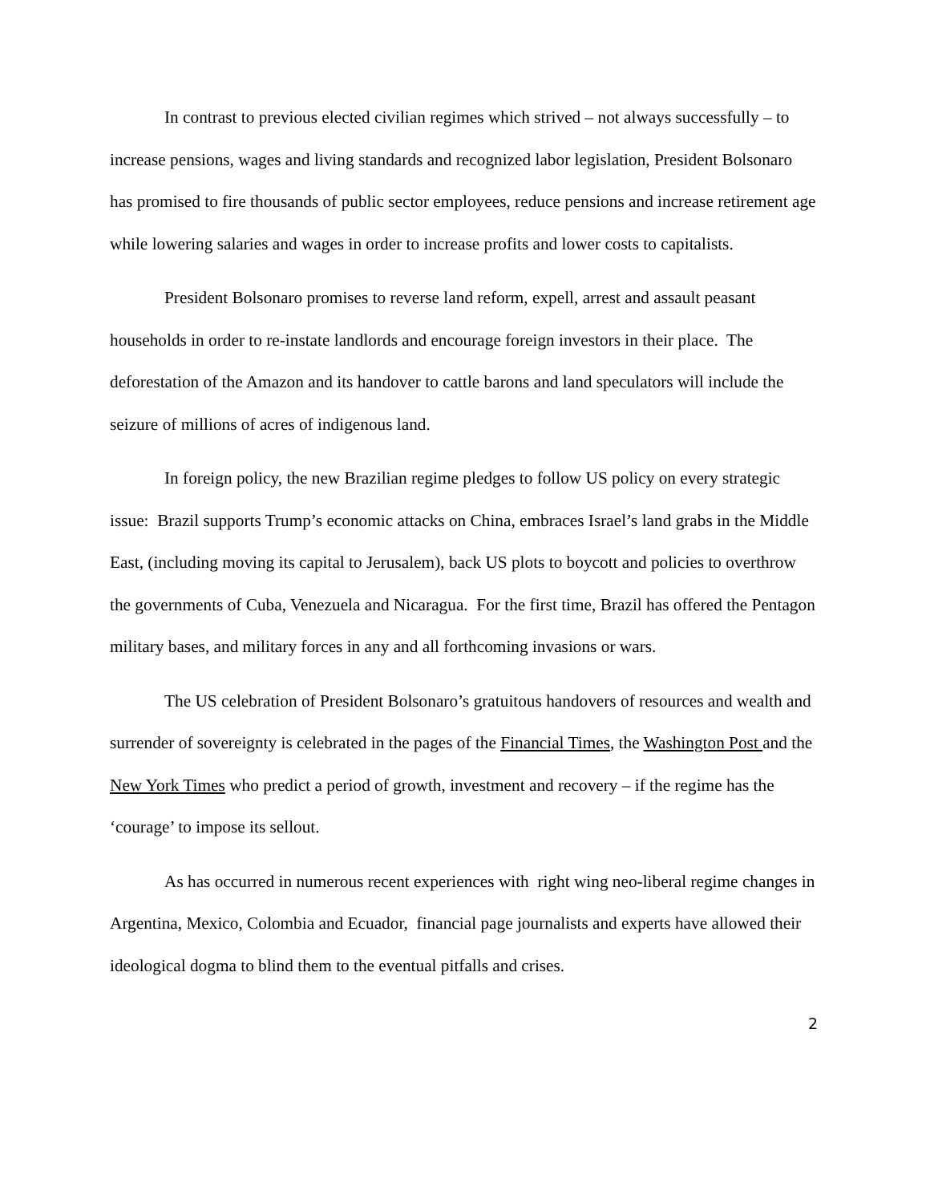In contrast to previous elected civilian regimes which strived – not always successfully – to increase pensions, wages and living standards and recognized labor legislation, President Bolsonaro has promised to fire thousands of public sector employees, reduce pensions and increase retirement age while lowering salaries and wages in order to increase profits and lower costs to capitalists.
President Bolsonaro promises to reverse land reform, expell, arrest and assault peasant households in order to re-instate landlords and encourage foreign investors in their place. The deforestation of the Amazon and its handover to cattle barons and land speculators will include the seizure of millions of acres of indigenous land.
In foreign policy, the new Brazilian regime pledges to follow US policy on every strategic issue: Brazil supports Trump’s economic attacks on China, embraces Israel’s land grabs in the Middle East, (including moving its capital to Jerusalem), back US plots to boycott and policies to overthrow the governments of Cuba, Venezuela and Nicaragua. For the first time, Brazil has offered the Pentagon military bases, and military forces in any and all forthcoming invasions or wars.
The US celebration of President Bolsonaro’s gratuitous handovers of resources and wealth and surrender of sovereignty is celebrated in the pages of the Financial Times, the Washington Post and the New York Times who predict a period of growth, investment and recovery – if the regime has the ‘courage’ to impose its sellout.
As has occurred in numerous recent experiences with right wing neo-liberal regime changes in Argentina, Mexico, Colombia and Ecuador, financial page journalists and experts have allowed their ideological dogma to blind them to the eventual pitfalls and crises.
2